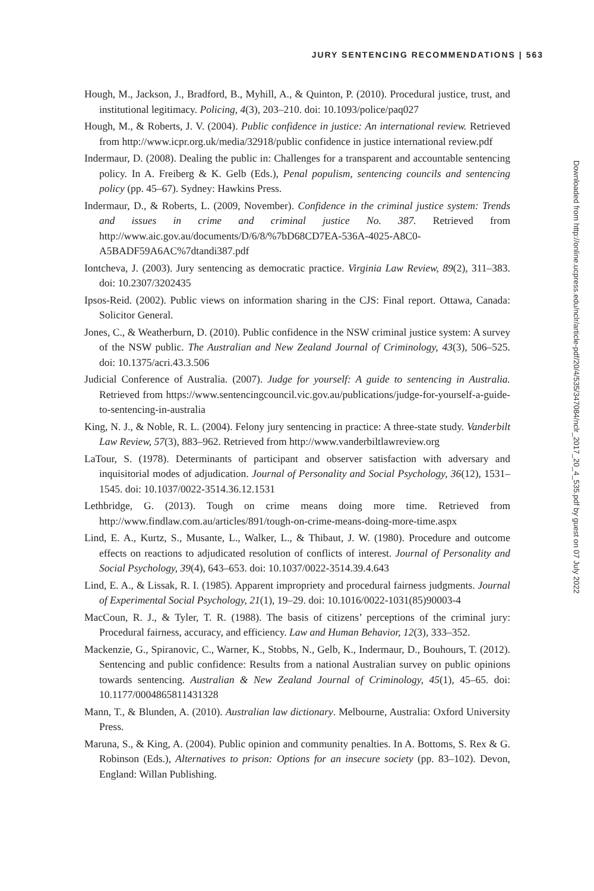JURY SENTENCING RECOMMENDATIONS | 563
Hough, M., Jackson, J., Bradford, B., Myhill, A., & Quinton, P. (2010). Procedural justice, trust, and institutional legitimacy. Policing, 4(3), 203–210. doi: 10.1093/police/paq027
Hough, M., & Roberts, J. V. (2004). Public confidence in justice: An international review. Retrieved from http://www.icpr.org.uk/media/32918/public confidence in justice international review.pdf
Indermaur, D. (2008). Dealing the public in: Challenges for a transparent and accountable sentencing policy. In A. Freiberg & K. Gelb (Eds.), Penal populism, sentencing councils and sentencing policy (pp. 45–67). Sydney: Hawkins Press.
Indermaur, D., & Roberts, L. (2009, November). Confidence in the criminal justice system: Trends and issues in crime and criminal justice No. 387. Retrieved from http://www.aic.gov.au/documents/D/6/8/%7bD68CD7EA-536A-4025-A8C0-A5BADF59A6AC%7dtandi387.pdf
Iontcheva, J. (2003). Jury sentencing as democratic practice. Virginia Law Review, 89(2), 311–383. doi: 10.2307/3202435
Ipsos-Reid. (2002). Public views on information sharing in the CJS: Final report. Ottawa, Canada: Solicitor General.
Jones, C., & Weatherburn, D. (2010). Public confidence in the NSW criminal justice system: A survey of the NSW public. The Australian and New Zealand Journal of Criminology, 43(3), 506–525. doi: 10.1375/acri.43.3.506
Judicial Conference of Australia. (2007). Judge for yourself: A guide to sentencing in Australia. Retrieved from https://www.sentencingcouncil.vic.gov.au/publications/judge-for-yourself-a-guide-to-sentencing-in-australia
King, N. J., & Noble, R. L. (2004). Felony jury sentencing in practice: A three-state study. Vanderbilt Law Review, 57(3), 883–962. Retrieved from http://www.vanderbiltlawreview.org
LaTour, S. (1978). Determinants of participant and observer satisfaction with adversary and inquisitorial modes of adjudication. Journal of Personality and Social Psychology, 36(12), 1531–1545. doi: 10.1037/0022-3514.36.12.1531
Lethbridge, G. (2013). Tough on crime means doing more time. Retrieved from http://www.findlaw.com.au/articles/891/tough-on-crime-means-doing-more-time.aspx
Lind, E. A., Kurtz, S., Musante, L., Walker, L., & Thibaut, J. W. (1980). Procedure and outcome effects on reactions to adjudicated resolution of conflicts of interest. Journal of Personality and Social Psychology, 39(4), 643–653. doi: 10.1037/0022-3514.39.4.643
Lind, E. A., & Lissak, R. I. (1985). Apparent impropriety and procedural fairness judgments. Journal of Experimental Social Psychology, 21(1), 19–29. doi: 10.1016/0022-1031(85)90003-4
MacCoun, R. J., & Tyler, T. R. (1988). The basis of citizens’ perceptions of the criminal jury: Procedural fairness, accuracy, and efficiency. Law and Human Behavior, 12(3), 333–352.
Mackenzie, G., Spiranovic, C., Warner, K., Stobbs, N., Gelb, K., Indermaur, D., Bouhours, T. (2012). Sentencing and public confidence: Results from a national Australian survey on public opinions towards sentencing. Australian & New Zealand Journal of Criminology, 45(1), 45–65. doi: 10.1177/0004865811431328
Mann, T., & Blunden, A. (2010). Australian law dictionary. Melbourne, Australia: Oxford University Press.
Maruna, S., & King, A. (2004). Public opinion and community penalties. In A. Bottoms, S. Rex & G. Robinson (Eds.), Alternatives to prison: Options for an insecure society (pp. 83–102). Devon, England: Willan Publishing.
Downloaded from http://online.ucpress.edu/nclr/article-pdf/20/4/535/347084/nclr_2017_20_4_535.pdf by guest on 07 July 2022